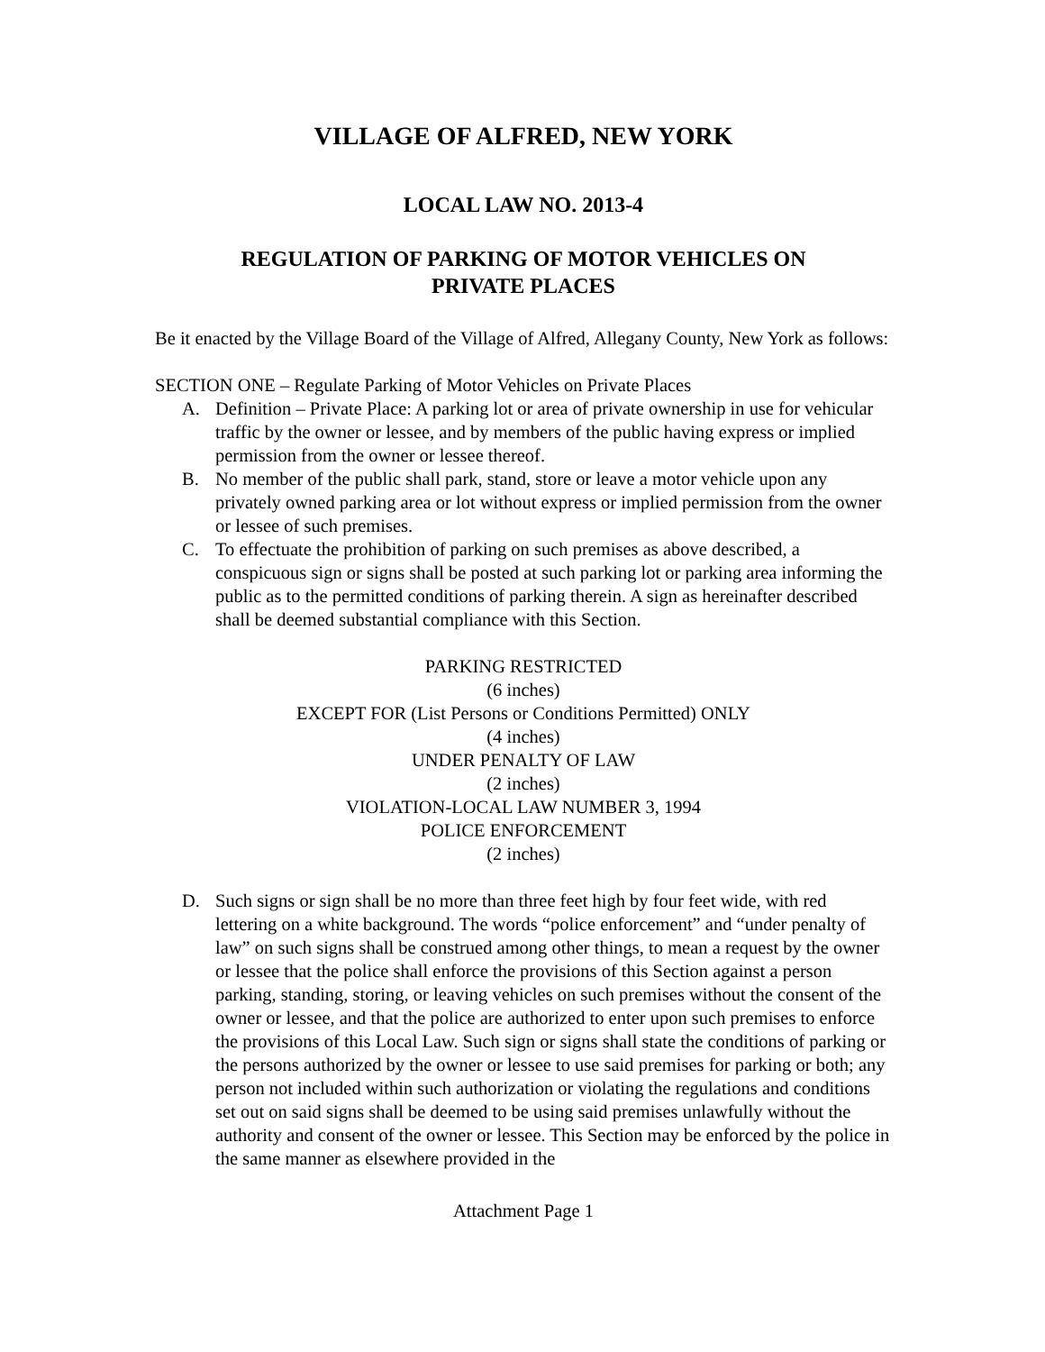VILLAGE OF ALFRED, NEW YORK
LOCAL LAW NO. 2013-4
REGULATION OF PARKING OF MOTOR VEHICLES ON
PRIVATE PLACES
Be it enacted by the Village Board of the Village of Alfred, Allegany County, New York as follows:
SECTION ONE – Regulate Parking of Motor Vehicles on Private Places
A. Definition – Private Place: A parking lot or area of private ownership in use for vehicular traffic by the owner or lessee, and by members of the public having express or implied permission from the owner or lessee thereof.
B. No member of the public shall park, stand, store or leave a motor vehicle upon any privately owned parking area or lot without express or implied permission from the owner or lessee of such premises.
C. To effectuate the prohibition of parking on such premises as above described, a conspicuous sign or signs shall be posted at such parking lot or parking area informing the public as to the permitted conditions of parking therein. A sign as hereinafter described shall be deemed substantial compliance with this Section.
PARKING RESTRICTED
(6 inches)
EXCEPT FOR (List Persons or Conditions Permitted) ONLY
(4 inches)
UNDER PENALTY OF LAW
(2 inches)
VIOLATION-LOCAL LAW NUMBER 3, 1994
POLICE ENFORCEMENT
(2 inches)
D. Such signs or sign shall be no more than three feet high by four feet wide, with red lettering on a white background. The words “police enforcement” and “under penalty of law” on such signs shall be construed among other things, to mean a request by the owner or lessee that the police shall enforce the provisions of this Section against a person parking, standing, storing, or leaving vehicles on such premises without the consent of the owner or lessee, and that the police are authorized to enter upon such premises to enforce the provisions of this Local Law. Such sign or signs shall state the conditions of parking or the persons authorized by the owner or lessee to use said premises for parking or both; any person not included within such authorization or violating the regulations and conditions set out on said signs shall be deemed to be using said premises unlawfully without the authority and consent of the owner or lessee. This Section may be enforced by the police in the same manner as elsewhere provided in the
Attachment Page 1